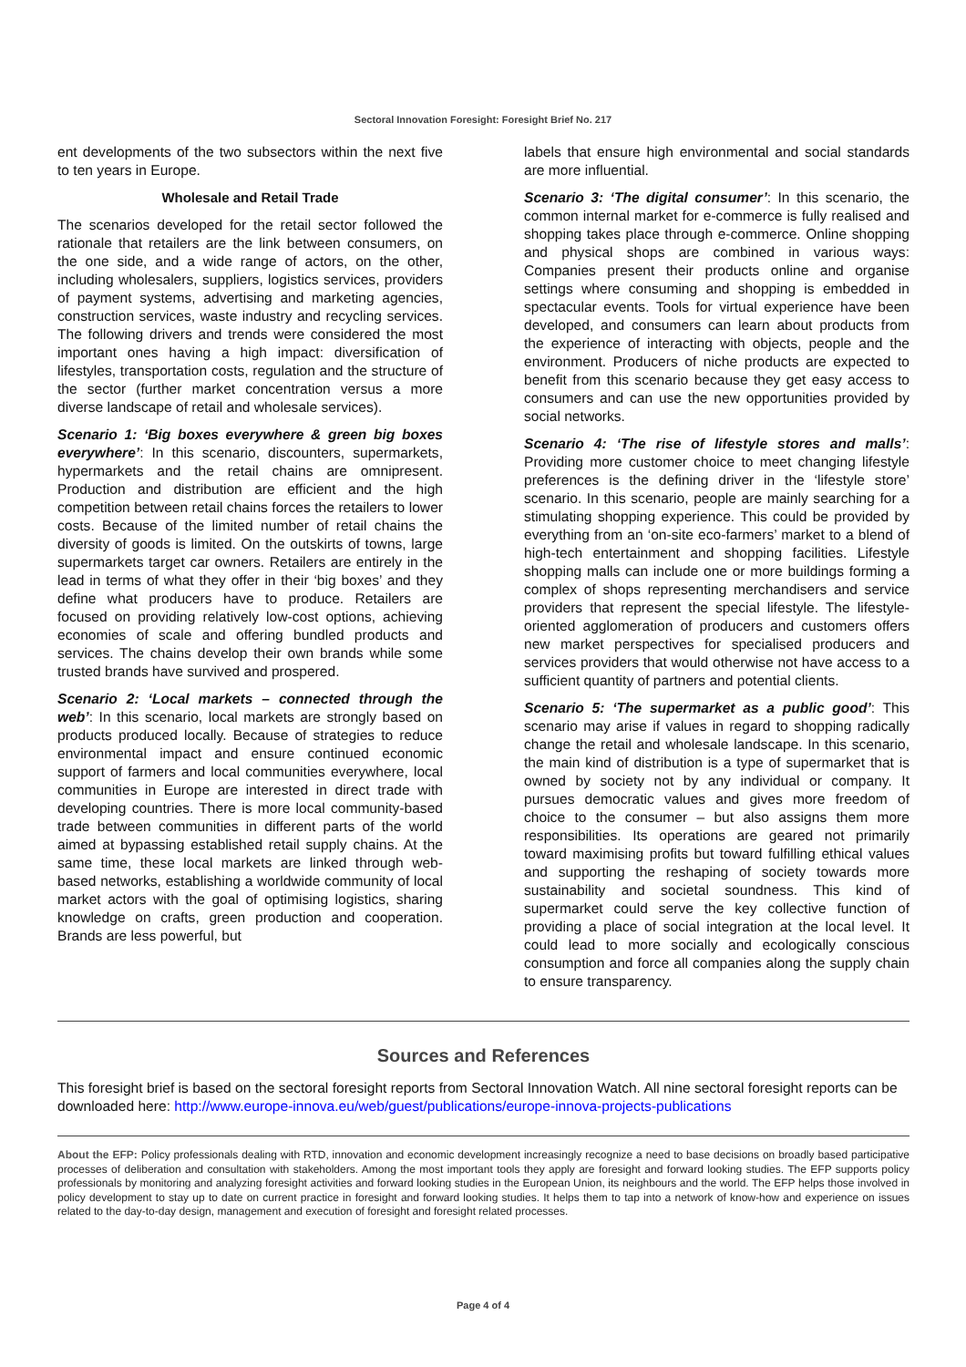Sectoral Innovation Foresight: Foresight Brief No. 217
ent developments of the two subsectors within the next five to ten years in Europe.
Wholesale and Retail Trade
The scenarios developed for the retail sector followed the rationale that retailers are the link between consumers, on the one side, and a wide range of actors, on the other, including wholesalers, suppliers, logistics services, providers of payment systems, advertising and marketing agencies, construction services, waste industry and recycling services. The following drivers and trends were considered the most important ones having a high impact: diversification of lifestyles, transportation costs, regulation and the structure of the sector (further market concentration versus a more diverse landscape of retail and wholesale services).
Scenario 1: ‘Big boxes everywhere & green big boxes everywhere’: In this scenario, discounters, supermarkets, hypermarkets and the retail chains are omnipresent. Production and distribution are efficient and the high competition between retail chains forces the retailers to lower costs. Because of the limited number of retail chains the diversity of goods is limited. On the outskirts of towns, large supermarkets target car owners. Retailers are entirely in the lead in terms of what they offer in their ‘big boxes’ and they define what producers have to produce. Retailers are focused on providing relatively low-cost options, achieving economies of scale and offering bundled products and services. The chains develop their own brands while some trusted brands have survived and prospered.
Scenario 2: ‘Local markets – connected through the web’: In this scenario, local markets are strongly based on products produced locally. Because of strategies to reduce environmental impact and ensure continued economic support of farmers and local communities everywhere, local communities in Europe are interested in direct trade with developing countries. There is more local community-based trade between communities in different parts of the world aimed at bypassing established retail supply chains. At the same time, these local markets are linked through web-based networks, establishing a worldwide community of local market actors with the goal of optimising logistics, sharing knowledge on crafts, green production and cooperation. Brands are less powerful, but
labels that ensure high environmental and social standards are more influential.
Scenario 3: ‘The digital consumer’: In this scenario, the common internal market for e-commerce is fully realised and shopping takes place through e-commerce. Online shopping and physical shops are combined in various ways: Companies present their products online and organise settings where consuming and shopping is embedded in spectacular events. Tools for virtual experience have been developed, and consumers can learn about products from the experience of interacting with objects, people and the environment. Producers of niche products are expected to benefit from this scenario because they get easy access to consumers and can use the new opportunities provided by social networks.
Scenario 4: ‘The rise of lifestyle stores and malls’: Providing more customer choice to meet changing lifestyle preferences is the defining driver in the ‘lifestyle store’ scenario. In this scenario, people are mainly searching for a stimulating shopping experience. This could be provided by everything from an ‘on-site eco-farmers’ market to a blend of high-tech entertainment and shopping facilities. Lifestyle shopping malls can include one or more buildings forming a complex of shops representing merchandisers and service providers that represent the special lifestyle. The lifestyle-oriented agglomeration of producers and customers offers new market perspectives for specialised producers and services providers that would otherwise not have access to a sufficient quantity of partners and potential clients.
Scenario 5: ‘The supermarket as a public good’: This scenario may arise if values in regard to shopping radically change the retail and wholesale landscape. In this scenario, the main kind of distribution is a type of supermarket that is owned by society not by any individual or company. It pursues democratic values and gives more freedom of choice to the consumer – but also assigns them more responsibilities. Its operations are geared not primarily toward maximising profits but toward fulfilling ethical values and supporting the reshaping of society towards more sustainability and societal soundness. This kind of supermarket could serve the key collective function of providing a place of social integration at the local level. It could lead to more socially and ecologically conscious consumption and force all companies along the supply chain to ensure transparency.
Sources and References
This foresight brief is based on the sectoral foresight reports from Sectoral Innovation Watch. All nine sectoral foresight reports can be downloaded here: http://www.europe-innova.eu/web/guest/publications/europe-innova-projects-publications
About the EFP: Policy professionals dealing with RTD, innovation and economic development increasingly recognize a need to base decisions on broadly based participative processes of deliberation and consultation with stakeholders. Among the most important tools they apply are foresight and forward looking studies. The EFP supports policy professionals by monitoring and analyzing foresight activities and forward looking studies in the European Union, its neighbours and the world. The EFP helps those involved in policy development to stay up to date on current practice in foresight and forward looking studies. It helps them to tap into a network of know-how and experience on issues related to the day-to-day design, management and execution of foresight and foresight related processes.
Page 4 of 4